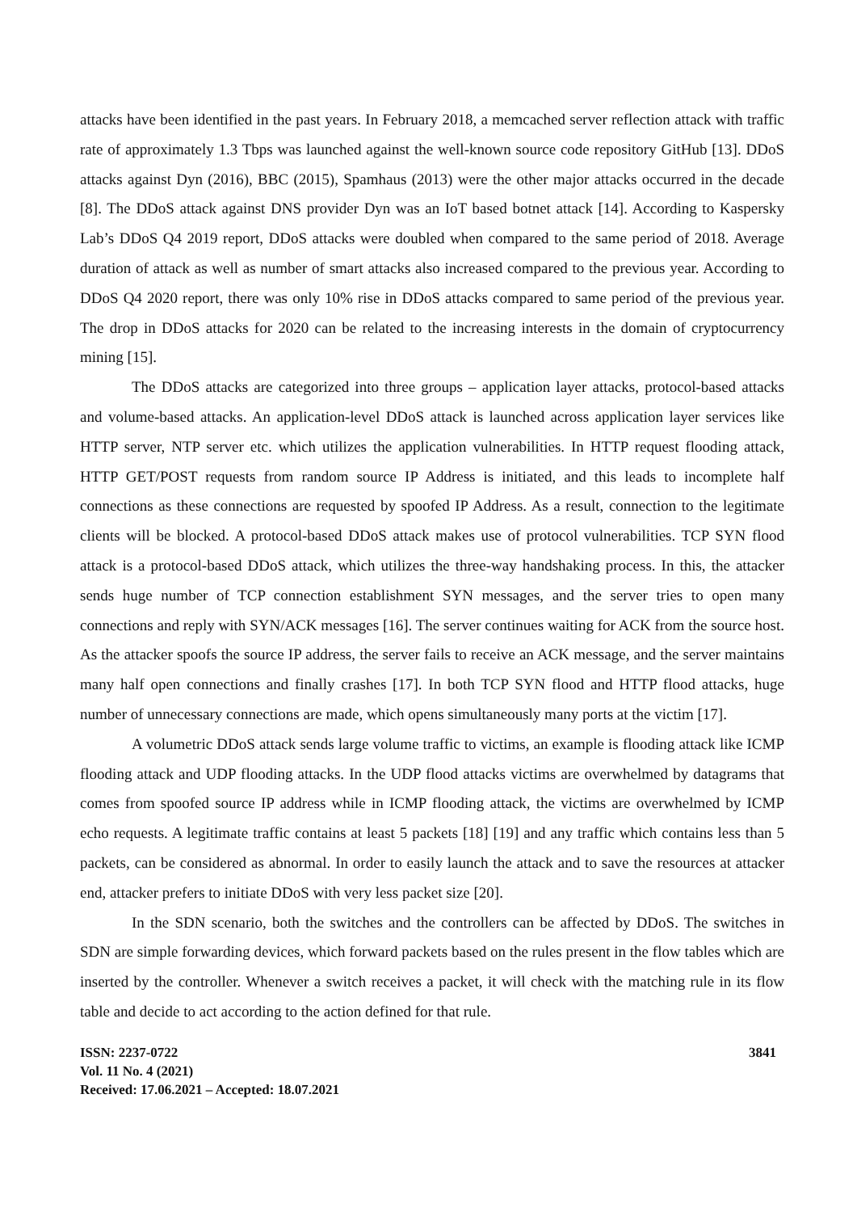attacks have been identified in the past years. In February 2018, a memcached server reflection attack with traffic rate of approximately 1.3 Tbps was launched against the well-known source code repository GitHub [13]. DDoS attacks against Dyn (2016), BBC (2015), Spamhaus (2013) were the other major attacks occurred in the decade [8]. The DDoS attack against DNS provider Dyn was an IoT based botnet attack [14]. According to Kaspersky Lab’s DDoS Q4 2019 report, DDoS attacks were doubled when compared to the same period of 2018. Average duration of attack as well as number of smart attacks also increased compared to the previous year. According to DDoS Q4 2020 report, there was only 10% rise in DDoS attacks compared to same period of the previous year. The drop in DDoS attacks for 2020 can be related to the increasing interests in the domain of cryptocurrency mining [15].
The DDoS attacks are categorized into three groups – application layer attacks, protocol-based attacks and volume-based attacks. An application-level DDoS attack is launched across application layer services like HTTP server, NTP server etc. which utilizes the application vulnerabilities. In HTTP request flooding attack, HTTP GET/POST requests from random source IP Address is initiated, and this leads to incomplete half connections as these connections are requested by spoofed IP Address. As a result, connection to the legitimate clients will be blocked. A protocol-based DDoS attack makes use of protocol vulnerabilities. TCP SYN flood attack is a protocol-based DDoS attack, which utilizes the three-way handshaking process. In this, the attacker sends huge number of TCP connection establishment SYN messages, and the server tries to open many connections and reply with SYN/ACK messages [16]. The server continues waiting for ACK from the source host. As the attacker spoofs the source IP address, the server fails to receive an ACK message, and the server maintains many half open connections and finally crashes [17]. In both TCP SYN flood and HTTP flood attacks, huge number of unnecessary connections are made, which opens simultaneously many ports at the victim [17].
A volumetric DDoS attack sends large volume traffic to victims, an example is flooding attack like ICMP flooding attack and UDP flooding attacks. In the UDP flood attacks victims are overwhelmed by datagrams that comes from spoofed source IP address while in ICMP flooding attack, the victims are overwhelmed by ICMP echo requests. A legitimate traffic contains at least 5 packets [18] [19] and any traffic which contains less than 5 packets, can be considered as abnormal. In order to easily launch the attack and to save the resources at attacker end, attacker prefers to initiate DDoS with very less packet size [20].
In the SDN scenario, both the switches and the controllers can be affected by DDoS. The switches in SDN are simple forwarding devices, which forward packets based on the rules present in the flow tables which are inserted by the controller. Whenever a switch receives a packet, it will check with the matching rule in its flow table and decide to act according to the action defined for that rule.
ISSN: 2237-0722
Vol. 11 No. 4 (2021)
Received: 17.06.2021 – Accepted: 18.07.2021
3841